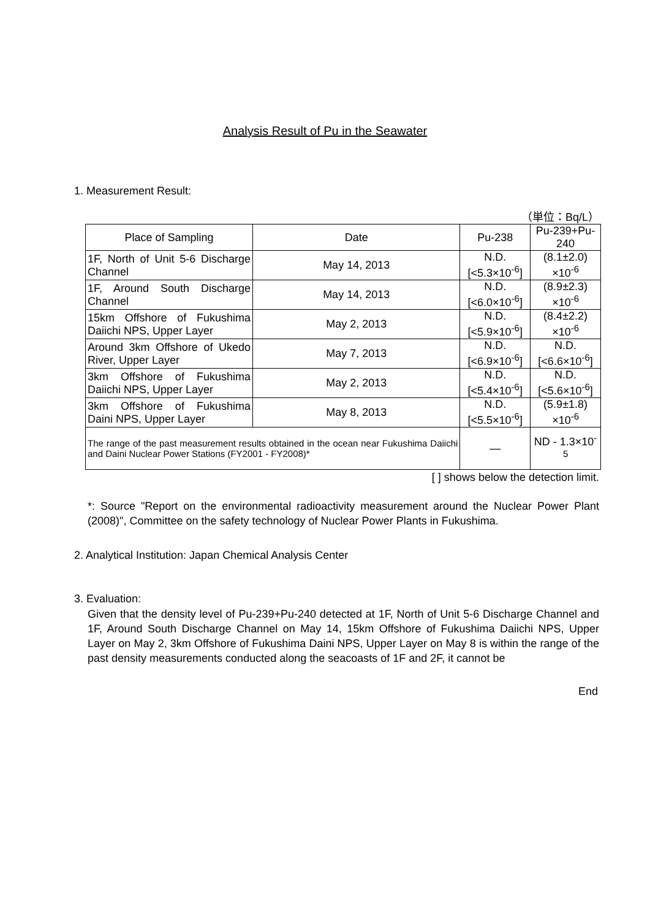Analysis Result of Pu in the Seawater
1. Measurement Result:
（単位：Bq/L）
| Place of Sampling | Date | Pu-238 | Pu-239+Pu-240 |
| --- | --- | --- | --- |
| 1F, North of Unit 5-6 Discharge Channel | May 14, 2013 | N.D. [<5.3×10<sup>-6</sup>] | (8.1±2.0) ×10<sup>-6</sup> |
| 1F, Around South Discharge Channel | May 14, 2013 | N.D. [<6.0×10<sup>-6</sup>] | (8.9±2.3) ×10<sup>-6</sup> |
| 15km Offshore of Fukushima Daiichi NPS, Upper Layer | May 2, 2013 | N.D. [<5.9×10<sup>-6</sup>] | (8.4±2.2) ×10<sup>-6</sup> |
| Around 3km Offshore of Ukedo River, Upper Layer | May 7, 2013 | N.D. [<6.9×10<sup>-6</sup>] | N.D. [<6.6×10<sup>-6</sup>] |
| 3km Offshore of Fukushima Daiichi NPS, Upper Layer | May 2, 2013 | N.D. [<5.4×10<sup>-6</sup>] | N.D. [<5.6×10<sup>-6</sup>] |
| 3km Offshore of Fukushima Daini NPS, Upper Layer | May 8, 2013 | N.D. [<5.5×10<sup>-6</sup>] | (5.9±1.8) ×10<sup>-6</sup> |
| The range of the past measurement results obtained in the ocean near Fukushima Daiichi and Daini Nuclear Power Stations (FY2001 - FY2008)* | | — | ND - 1.3×10<sup>-5</sup> |
[ ] shows below the detection limit.
*: Source "Report on the environmental radioactivity measurement around the Nuclear Power Plant (2008)", Committee on the safety technology of Nuclear Power Plants in Fukushima.
2. Analytical Institution: Japan Chemical Analysis Center
3. Evaluation:
Given that the density level of Pu-239+Pu-240 detected at 1F, North of Unit 5-6 Discharge Channel and 1F, Around South Discharge Channel on May 14, 15km Offshore of Fukushima Daiichi NPS, Upper Layer on May 2, 3km Offshore of Fukushima Daini NPS, Upper Layer on May 8 is within the range of the past density measurements conducted along the seacoasts of 1F and 2F, it cannot be
End